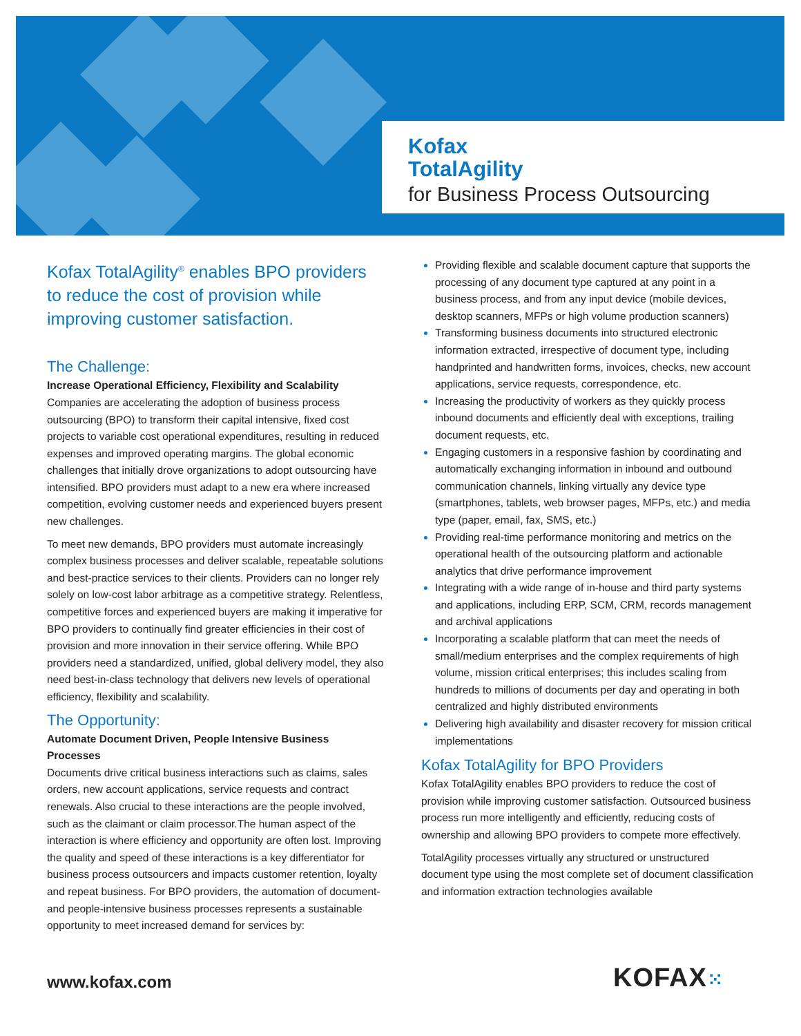Kofax
TotalAgility
for Business Process Outsourcing
Kofax TotalAgility<sup>®</sup> enables BPO providers to reduce the cost of provision while improving customer satisfaction.
The Challenge:
Increase Operational Efficiency, Flexibility and Scalability
Companies are accelerating the adoption of business process outsourcing (BPO) to transform their capital intensive, fixed cost projects to variable cost operational expenditures, resulting in reduced expenses and improved operating margins. The global economic challenges that initially drove organizations to adopt outsourcing have intensified. BPO providers must adapt to a new era where increased competition, evolving customer needs and experienced buyers present new challenges.
To meet new demands, BPO providers must automate increasingly complex business processes and deliver scalable, repeatable solutions and best-practice services to their clients. Providers can no longer rely solely on low-cost labor arbitrage as a competitive strategy. Relentless, competitive forces and experienced buyers are making it imperative for BPO providers to continually find greater efficiencies in their cost of provision and more innovation in their service offering. While BPO providers need a standardized, unified, global delivery model, they also need best-in-class technology that delivers new levels of operational efficiency, flexibility and scalability.
The Opportunity:
Automate Document Driven, People Intensive Business Processes
Documents drive critical business interactions such as claims, sales orders, new account applications, service requests and contract renewals. Also crucial to these interactions are the people involved, such as the claimant or claim processor.The human aspect of the interaction is where efficiency and opportunity are often lost. Improving the quality and speed of these interactions is a key differentiator for business process outsourcers and impacts customer retention, loyalty and repeat business. For BPO providers, the automation of document- and people-intensive business processes represents a sustainable opportunity to meet increased demand for services by:
Providing flexible and scalable document capture that supports the processing of any document type captured at any point in a business process, and from any input device (mobile devices, desktop scanners, MFPs or high volume production scanners)
Transforming business documents into structured electronic information extracted, irrespective of document type, including handprinted and handwritten forms, invoices, checks, new account applications, service requests, correspondence, etc.
Increasing the productivity of workers as they quickly process inbound documents and efficiently deal with exceptions, trailing document requests, etc.
Engaging customers in a responsive fashion by coordinating and automatically exchanging information in inbound and outbound communication channels, linking virtually any device type (smartphones, tablets, web browser pages, MFPs, etc.) and media type (paper, email, fax, SMS, etc.)
Providing real-time performance monitoring and metrics on the operational health of the outsourcing platform and actionable analytics that drive performance improvement
Integrating with a wide range of in-house and third party systems and applications, including ERP, SCM, CRM, records management and archival applications
Incorporating a scalable platform that can meet the needs of small/medium enterprises and the complex requirements of high volume, mission critical enterprises; this includes scaling from hundreds to millions of documents per day and operating in both centralized and highly distributed environments
Delivering high availability and disaster recovery for mission critical implementations
Kofax TotalAgility for BPO Providers
Kofax TotalAgility enables BPO providers to reduce the cost of provision while improving customer satisfaction. Outsourced business process run more intelligently and efficiently, reducing costs of ownership and allowing BPO providers to compete more effectively.
TotalAgility processes virtually any structured or unstructured document type using the most complete set of document classification and information extraction technologies available
www.kofax.com KOFAX⁙